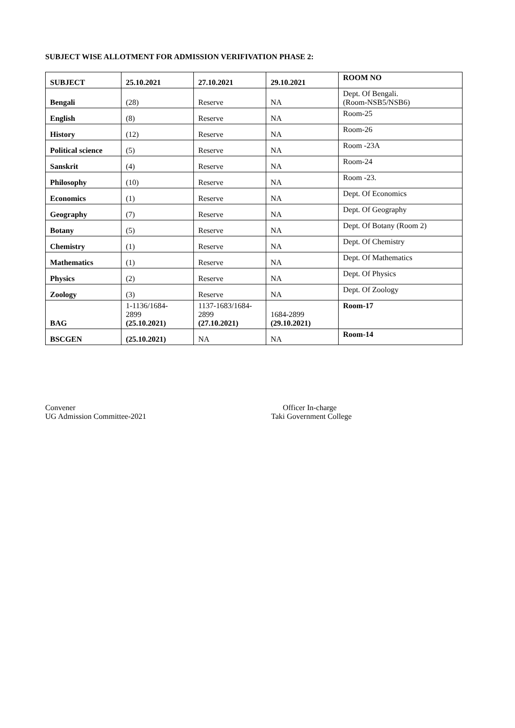SUBJECT WISE ALLOTMENT FOR ADMISSION VERIFIVATION PHASE 2:
| SUBJECT | 25.10.2021 | 27.10.2021 | 29.10.2021 | ROOM NO |
| --- | --- | --- | --- | --- |
| Bengali | (28) | Reserve | NA | Dept. Of Bengali. (Room-NSB5/NSB6) |
| English | (8) | Reserve | NA | Room-25 |
| History | (12) | Reserve | NA | Room-26 |
| Political science | (5) | Reserve | NA | Room -23A |
| Sanskrit | (4) | Reserve | NA | Room-24 |
| Philosophy | (10) | Reserve | NA | Room -23. |
| Economics | (1) | Reserve | NA | Dept. Of Economics |
| Geography | (7) | Reserve | NA | Dept. Of Geography |
| Botany | (5) | Reserve | NA | Dept. Of Botany (Room 2) |
| Chemistry | (1) | Reserve | NA | Dept. Of Chemistry |
| Mathematics | (1) | Reserve | NA | Dept. Of Mathematics |
| Physics | (2) | Reserve | NA | Dept. Of Physics |
| Zoology | (3) | Reserve | NA | Dept. Of Zoology |
| BAG | 1-1136/1684- 2899 (25.10.2021) | 1137-1683/1684- 2899 (27.10.2021) | 1684-2899 (29.10.2021) | Room-17 |
| BSCGEN | (25.10.2021) | NA | NA | Room-14 |
Convener
UG Admission Committee-2021
Officer In-charge
Taki Government College